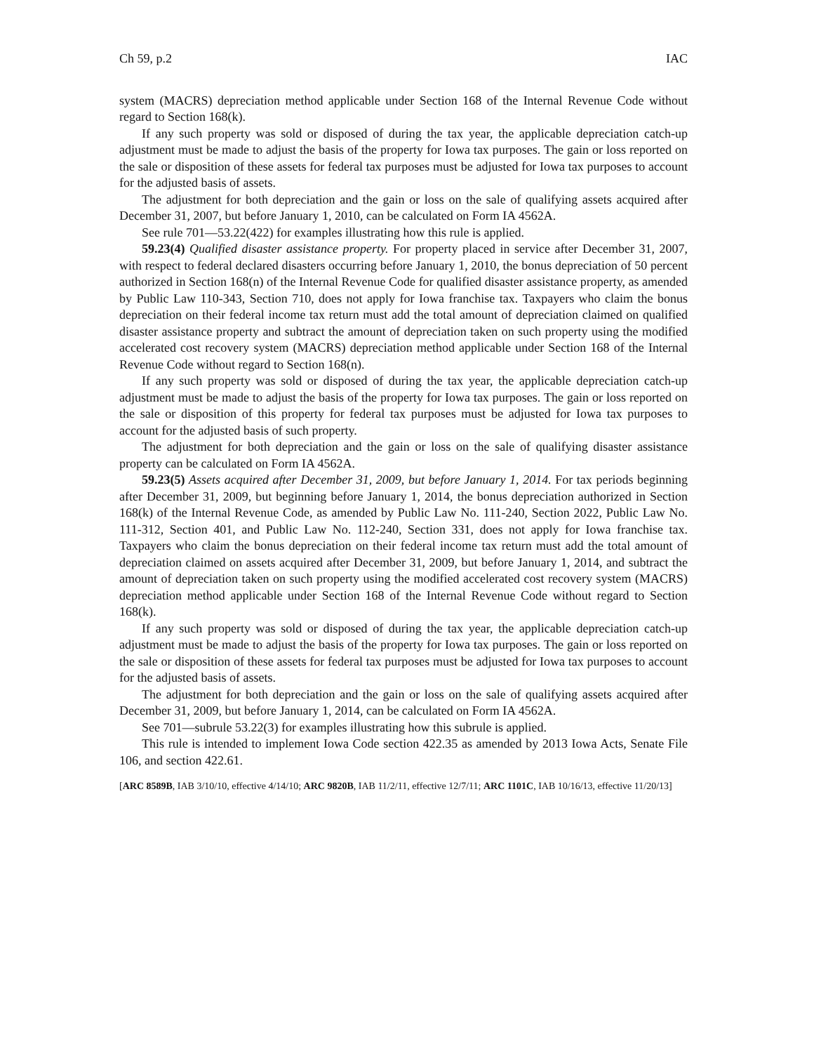Ch 59, p.2 IAC
system (MACRS) depreciation method applicable under Section 168 of the Internal Revenue Code without regard to Section 168(k).
If any such property was sold or disposed of during the tax year, the applicable depreciation catch-up adjustment must be made to adjust the basis of the property for Iowa tax purposes. The gain or loss reported on the sale or disposition of these assets for federal tax purposes must be adjusted for Iowa tax purposes to account for the adjusted basis of assets.
The adjustment for both depreciation and the gain or loss on the sale of qualifying assets acquired after December 31, 2007, but before January 1, 2010, can be calculated on Form IA 4562A.
See rule 701—53.22(422) for examples illustrating how this rule is applied.
59.23(4) Qualified disaster assistance property. For property placed in service after December 31, 2007, with respect to federal declared disasters occurring before January 1, 2010, the bonus depreciation of 50 percent authorized in Section 168(n) of the Internal Revenue Code for qualified disaster assistance property, as amended by Public Law 110-343, Section 710, does not apply for Iowa franchise tax. Taxpayers who claim the bonus depreciation on their federal income tax return must add the total amount of depreciation claimed on qualified disaster assistance property and subtract the amount of depreciation taken on such property using the modified accelerated cost recovery system (MACRS) depreciation method applicable under Section 168 of the Internal Revenue Code without regard to Section 168(n).
If any such property was sold or disposed of during the tax year, the applicable depreciation catch-up adjustment must be made to adjust the basis of the property for Iowa tax purposes. The gain or loss reported on the sale or disposition of this property for federal tax purposes must be adjusted for Iowa tax purposes to account for the adjusted basis of such property.
The adjustment for both depreciation and the gain or loss on the sale of qualifying disaster assistance property can be calculated on Form IA 4562A.
59.23(5) Assets acquired after December 31, 2009, but before January 1, 2014. For tax periods beginning after December 31, 2009, but beginning before January 1, 2014, the bonus depreciation authorized in Section 168(k) of the Internal Revenue Code, as amended by Public Law No. 111-240, Section 2022, Public Law No. 111-312, Section 401, and Public Law No. 112-240, Section 331, does not apply for Iowa franchise tax. Taxpayers who claim the bonus depreciation on their federal income tax return must add the total amount of depreciation claimed on assets acquired after December 31, 2009, but before January 1, 2014, and subtract the amount of depreciation taken on such property using the modified accelerated cost recovery system (MACRS) depreciation method applicable under Section 168 of the Internal Revenue Code without regard to Section 168(k).
If any such property was sold or disposed of during the tax year, the applicable depreciation catch-up adjustment must be made to adjust the basis of the property for Iowa tax purposes. The gain or loss reported on the sale or disposition of these assets for federal tax purposes must be adjusted for Iowa tax purposes to account for the adjusted basis of assets.
The adjustment for both depreciation and the gain or loss on the sale of qualifying assets acquired after December 31, 2009, but before January 1, 2014, can be calculated on Form IA 4562A.
See 701—subrule 53.22(3) for examples illustrating how this subrule is applied.
This rule is intended to implement Iowa Code section 422.35 as amended by 2013 Iowa Acts, Senate File 106, and section 422.61.
[ARC 8589B, IAB 3/10/10, effective 4/14/10; ARC 9820B, IAB 11/2/11, effective 12/7/11; ARC 1101C, IAB 10/16/13, effective 11/20/13]